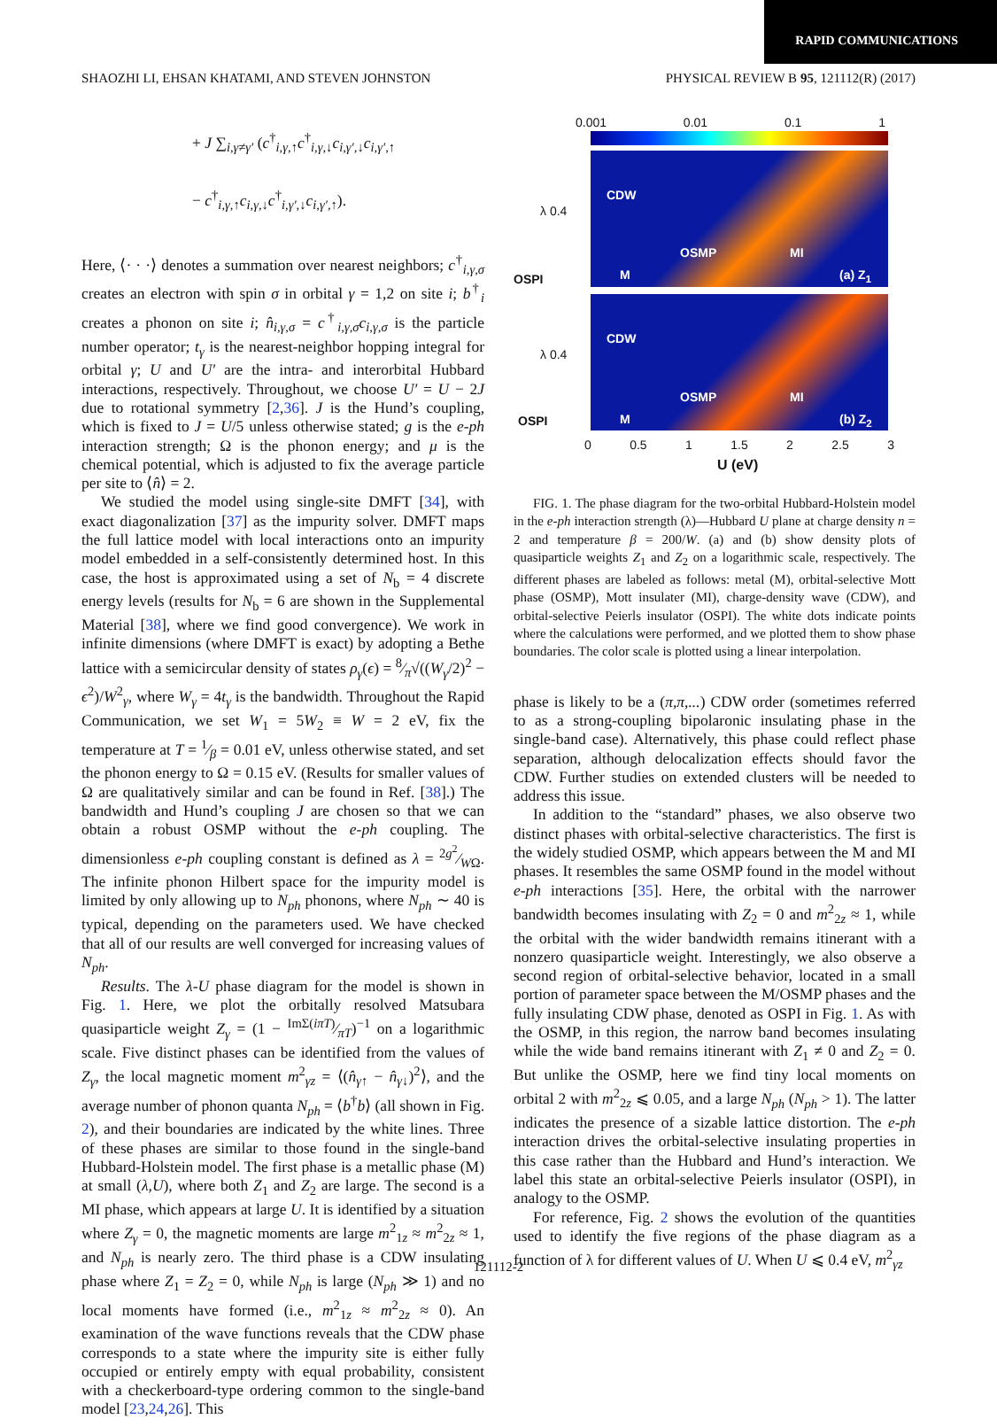RAPID COMMUNICATIONS
SHAOZHI LI, EHSAN KHATAMI, AND STEVEN JOHNSTON PHYSICAL REVIEW B 95, 121112(R) (2017)
+ J ∑<sub>i,γ≠γ′</sub> (c<sup>†</sup><sub>i,γ,↑</sub>c<sup>†</sup><sub>i,γ,↓</sub>c<sub>i,γ′,↓</sub>c<sub>i,γ′,↑</sub>
− c<sup>†</sup><sub>i,γ,↑</sub>c<sub>i,γ,↓</sub>c<sup>†</sup><sub>i,γ′,↓</sub>c<sub>i,γ′,↑</sub>).
Here, ⟨· · ·⟩ denotes a summation over nearest neighbors; c<sup>†</sup><sub>i,γ,σ</sub> creates an electron with spin σ in orbital γ = 1,2 on site i; b<sup>†</sup><sub>i</sub> creates a phonon on site i; n̂<sub>i,γ,σ</sub> = c<sup>†</sup><sub>i,γ,σ</sub>c<sub>i,γ,σ</sub> is the particle number operator; t<sub>γ</sub> is the nearest-neighbor hopping integral for orbital γ; U and U′ are the intra- and interorbital Hubbard interactions, respectively. Throughout, we choose U′ = U − 2J due to rotational symmetry [2,36]. J is the Hund’s coupling, which is fixed to J = U/5 unless otherwise stated; g is the e-ph interaction strength; Ω is the phonon energy; and μ is the chemical potential, which is adjusted to fix the average particle per site to ⟨n̂⟩ = 2.
We studied the model using single-site DMFT [34], with exact diagonalization [37] as the impurity solver. DMFT maps the full lattice model with local interactions onto an impurity model embedded in a self-consistently determined host. In this case, the host is approximated using a set of N<sub>b</sub> = 4 discrete energy levels (results for N<sub>b</sub> = 6 are shown in the Supplemental Material [38], where we find good convergence). We work in infinite dimensions (where DMFT is exact) by adopting a Bethe lattice with a semicircular density of states ρ<sub>γ</sub>(ϵ) = 8⁄π√((W<sub>γ</sub>/2)<sup>2</sup> − ϵ<sup>2</sup>)/W<sup>2</sup><sub>γ</sub>, where W<sub>γ</sub> = 4t<sub>γ</sub> is the bandwidth. Throughout the Rapid Communication, we set W<sub>1</sub> = 5W<sub>2</sub> ≡ W = 2 eV, fix the temperature at T = 1⁄β = 0.01 eV, unless otherwise stated, and set the phonon energy to Ω = 0.15 eV. (Results for smaller values of Ω are qualitatively similar and can be found in Ref. [38].) The bandwidth and Hund’s coupling J are chosen so that we can obtain a robust OSMP without the e-ph coupling. The dimensionless e-ph coupling constant is defined as λ = 2g<sup>2</sup>⁄WΩ. The infinite phonon Hilbert space for the impurity model is limited by only allowing up to N<sub>ph</sub> phonons, where N<sub>ph</sub> ∼ 40 is typical, depending on the parameters used. We have checked that all of our results are well converged for increasing values of N<sub>ph</sub>.
Results. The λ-U phase diagram for the model is shown in Fig. 1. Here, we plot the orbitally resolved Matsubara quasiparticle weight Z<sub>γ</sub> = (1 − ImΣ(iπT)⁄πT)<sup>−1</sup> on a logarithmic scale. Five distinct phases can be identified from the values of Z<sub>γ</sub>, the local magnetic moment m<sup>2</sup><sub>γz</sub> = ⟨(n̂<sub>γ↑</sub> − n̂<sub>γ↓</sub>)<sup>2</sup>⟩, and the average number of phonon quanta N<sub>ph</sub> = ⟨b<sup>†</sup>b⟩ (all shown in Fig. 2), and their boundaries are indicated by the white lines. Three of these phases are similar to those found in the single-band Hubbard-Holstein model. The first phase is a metallic phase (M) at small (λ,U), where both Z<sub>1</sub> and Z<sub>2</sub> are large. The second is a MI phase, which appears at large U. It is identified by a situation where Z<sub>γ</sub> = 0, the magnetic moments are large m<sup>2</sup><sub>1z</sub> ≈ m<sup>2</sup><sub>2z</sub> ≈ 1, and N<sub>ph</sub> is nearly zero. The third phase is a CDW insulating phase where Z<sub>1</sub> = Z<sub>2</sub> = 0, while N<sub>ph</sub> is large (N<sub>ph</sub> ≫ 1) and no local moments have formed (i.e., m<sup>2</sup><sub>1z</sub> ≈ m<sup>2</sup><sub>2z</sub> ≈ 0). An examination of the wave functions reveals that the CDW phase corresponds to a state where the impurity site is either fully occupied or entirely empty with equal probability, consistent with a checkerboard-type ordering common to the single-band model [23,24,26]. This
0.001 0.01 0.1 1
CDW
OSMP MI
M (a) Z<sub>1</sub>
OSPI
λ 0.4
CDW
OSMP MI
M (b) Z<sub>2</sub>
OSPI
λ 0.4
0 0.5 1 1.5 2 2.5 3
U (eV)
FIG. 1. The phase diagram for the two-orbital Hubbard-Holstein model in the e-ph interaction strength (λ)—Hubbard U plane at charge density n = 2 and temperature β = 200/W. (a) and (b) show density plots of quasiparticle weights Z<sub>1</sub> and Z<sub>2</sub> on a logarithmic scale, respectively. The different phases are labeled as follows: metal (M), orbital-selective Mott phase (OSMP), Mott insulater (MI), charge-density wave (CDW), and orbital-selective Peierls insulator (OSPI). The white dots indicate points where the calculations were performed, and we plotted them to show phase boundaries. The color scale is plotted using a linear interpolation.
phase is likely to be a (π,π,...) CDW order (sometimes referred to as a strong-coupling bipolaronic insulating phase in the single-band case). Alternatively, this phase could reflect phase separation, although delocalization effects should favor the CDW. Further studies on extended clusters will be needed to address this issue.
In addition to the “standard” phases, we also observe two distinct phases with orbital-selective characteristics. The first is the widely studied OSMP, which appears between the M and MI phases. It resembles the same OSMP found in the model without e-ph interactions [35]. Here, the orbital with the narrower bandwidth becomes insulating with Z<sub>2</sub> = 0 and m<sup>2</sup><sub>2z</sub> ≈ 1, while the orbital with the wider bandwidth remains itinerant with a nonzero quasiparticle weight. Interestingly, we also observe a second region of orbital-selective behavior, located in a small portion of parameter space between the M/OSMP phases and the fully insulating CDW phase, denoted as OSPI in Fig. 1. As with the OSMP, in this region, the narrow band becomes insulating while the wide band remains itinerant with Z<sub>1</sub> ≠ 0 and Z<sub>2</sub> = 0. But unlike the OSMP, here we find tiny local moments on orbital 2 with m<sup>2</sup><sub>2z</sub> ⩽ 0.05, and a large N<sub>ph</sub> (N<sub>ph</sub> > 1). The latter indicates the presence of a sizable lattice distortion. The e-ph interaction drives the orbital-selective insulating properties in this case rather than the Hubbard and Hund’s interaction. We label this state an orbital-selective Peierls insulator (OSPI), in analogy to the OSMP.
For reference, Fig. 2 shows the evolution of the quantities used to identify the five regions of the phase diagram as a function of λ for different values of U. When U ⩽ 0.4 eV, m<sup>2</sup><sub>γz</sub>
121112-2